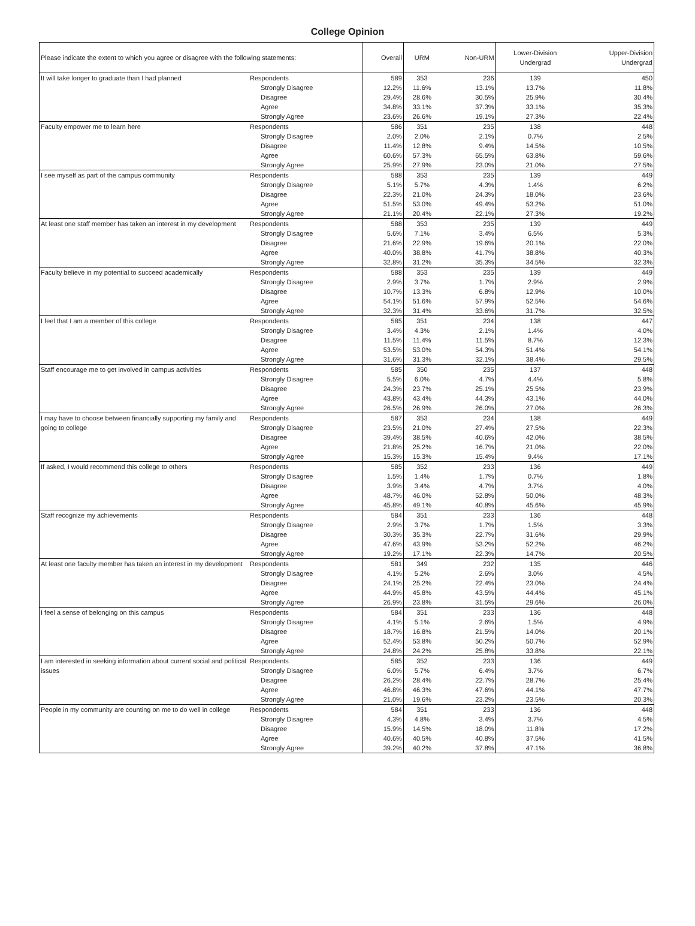College Opinion
| Please indicate the extent to which you agree or disagree with the following statements: | | Overall | URM | Non-URM | Lower-Division Undergrad | Upper-Division Undergrad |
| --- | --- | --- | --- | --- | --- | --- |
| It will take longer to graduate than I had planned | Respondents | 589 | 353 | 236 | 139 | 450 |
| | Strongly Disagree | 12.2% | 11.6% | 13.1% | 13.7% | 11.8% |
| | Disagree | 29.4% | 28.6% | 30.5% | 25.9% | 30.4% |
| | Agree | 34.8% | 33.1% | 37.3% | 33.1% | 35.3% |
| | Strongly Agree | 23.6% | 26.6% | 19.1% | 27.3% | 22.4% |
| Faculty empower me to learn here | Respondents | 586 | 351 | 235 | 138 | 448 |
| | Strongly Disagree | 2.0% | 2.0% | 2.1% | 0.7% | 2.5% |
| | Disagree | 11.4% | 12.8% | 9.4% | 14.5% | 10.5% |
| | Agree | 60.6% | 57.3% | 65.5% | 63.8% | 59.6% |
| | Strongly Agree | 25.9% | 27.9% | 23.0% | 21.0% | 27.5% |
| I see myself as part of the campus community | Respondents | 588 | 353 | 235 | 139 | 449 |
| | Strongly Disagree | 5.1% | 5.7% | 4.3% | 1.4% | 6.2% |
| | Disagree | 22.3% | 21.0% | 24.3% | 18.0% | 23.6% |
| | Agree | 51.5% | 53.0% | 49.4% | 53.2% | 51.0% |
| | Strongly Agree | 21.1% | 20.4% | 22.1% | 27.3% | 19.2% |
| At least one staff member has taken an interest in my development | Respondents | 588 | 353 | 235 | 139 | 449 |
| | Strongly Disagree | 5.6% | 7.1% | 3.4% | 6.5% | 5.3% |
| | Disagree | 21.6% | 22.9% | 19.6% | 20.1% | 22.0% |
| | Agree | 40.0% | 38.8% | 41.7% | 38.8% | 40.3% |
| | Strongly Agree | 32.8% | 31.2% | 35.3% | 34.5% | 32.3% |
| Faculty believe in my potential to succeed academically | Respondents | 588 | 353 | 235 | 139 | 449 |
| | Strongly Disagree | 2.9% | 3.7% | 1.7% | 2.9% | 2.9% |
| | Disagree | 10.7% | 13.3% | 6.8% | 12.9% | 10.0% |
| | Agree | 54.1% | 51.6% | 57.9% | 52.5% | 54.6% |
| | Strongly Agree | 32.3% | 31.4% | 33.6% | 31.7% | 32.5% |
| I feel that I am a member of this college | Respondents | 585 | 351 | 234 | 138 | 447 |
| | Strongly Disagree | 3.4% | 4.3% | 2.1% | 1.4% | 4.0% |
| | Disagree | 11.5% | 11.4% | 11.5% | 8.7% | 12.3% |
| | Agree | 53.5% | 53.0% | 54.3% | 51.4% | 54.1% |
| | Strongly Agree | 31.6% | 31.3% | 32.1% | 38.4% | 29.5% |
| Staff encourage me to get involved in campus activities | Respondents | 585 | 350 | 235 | 137 | 448 |
| | Strongly Disagree | 5.5% | 6.0% | 4.7% | 4.4% | 5.8% |
| | Disagree | 24.3% | 23.7% | 25.1% | 25.5% | 23.9% |
| | Agree | 43.8% | 43.4% | 44.3% | 43.1% | 44.0% |
| | Strongly Agree | 26.5% | 26.9% | 26.0% | 27.0% | 26.3% |
| I may have to choose between financially supporting my family and going to college | Respondents | 587 | 353 | 234 | 138 | 449 |
| | Strongly Disagree | 23.5% | 21.0% | 27.4% | 27.5% | 22.3% |
| | Disagree | 39.4% | 38.5% | 40.6% | 42.0% | 38.5% |
| | Agree | 21.8% | 25.2% | 16.7% | 21.0% | 22.0% |
| | Strongly Agree | 15.3% | 15.3% | 15.4% | 9.4% | 17.1% |
| If asked, I would recommend this college to others | Respondents | 585 | 352 | 233 | 136 | 449 |
| | Strongly Disagree | 1.5% | 1.4% | 1.7% | 0.7% | 1.8% |
| | Disagree | 3.9% | 3.4% | 4.7% | 3.7% | 4.0% |
| | Agree | 48.7% | 46.0% | 52.8% | 50.0% | 48.3% |
| | Strongly Agree | 45.8% | 49.1% | 40.8% | 45.6% | 45.9% |
| Staff recognize my achievements | Respondents | 584 | 351 | 233 | 136 | 448 |
| | Strongly Disagree | 2.9% | 3.7% | 1.7% | 1.5% | 3.3% |
| | Disagree | 30.3% | 35.3% | 22.7% | 31.6% | 29.9% |
| | Agree | 47.6% | 43.9% | 53.2% | 52.2% | 46.2% |
| | Strongly Agree | 19.2% | 17.1% | 22.3% | 14.7% | 20.5% |
| At least one faculty member has taken an interest in my development | Respondents | 581 | 349 | 232 | 135 | 446 |
| | Strongly Disagree | 4.1% | 5.2% | 2.6% | 3.0% | 4.5% |
| | Disagree | 24.1% | 25.2% | 22.4% | 23.0% | 24.4% |
| | Agree | 44.9% | 45.8% | 43.5% | 44.4% | 45.1% |
| | Strongly Agree | 26.9% | 23.8% | 31.5% | 29.6% | 26.0% |
| I feel a sense of belonging on this campus | Respondents | 584 | 351 | 233 | 136 | 448 |
| | Strongly Disagree | 4.1% | 5.1% | 2.6% | 1.5% | 4.9% |
| | Disagree | 18.7% | 16.8% | 21.5% | 14.0% | 20.1% |
| | Agree | 52.4% | 53.8% | 50.2% | 50.7% | 52.9% |
| | Strongly Agree | 24.8% | 24.2% | 25.8% | 33.8% | 22.1% |
| I am interested in seeking information about current social and political issues | Respondents | 585 | 352 | 233 | 136 | 449 |
| | Strongly Disagree | 6.0% | 5.7% | 6.4% | 3.7% | 6.7% |
| | Disagree | 26.2% | 28.4% | 22.7% | 28.7% | 25.4% |
| | Agree | 46.8% | 46.3% | 47.6% | 44.1% | 47.7% |
| | Strongly Agree | 21.0% | 19.6% | 23.2% | 23.5% | 20.3% |
| People in my community are counting on me to do well in college | Respondents | 584 | 351 | 233 | 136 | 448 |
| | Strongly Disagree | 4.3% | 4.8% | 3.4% | 3.7% | 4.5% |
| | Disagree | 15.9% | 14.5% | 18.0% | 11.8% | 17.2% |
| | Agree | 40.6% | 40.5% | 40.8% | 37.5% | 41.5% |
| | Strongly Agree | 39.2% | 40.2% | 37.8% | 47.1% | 36.8% |